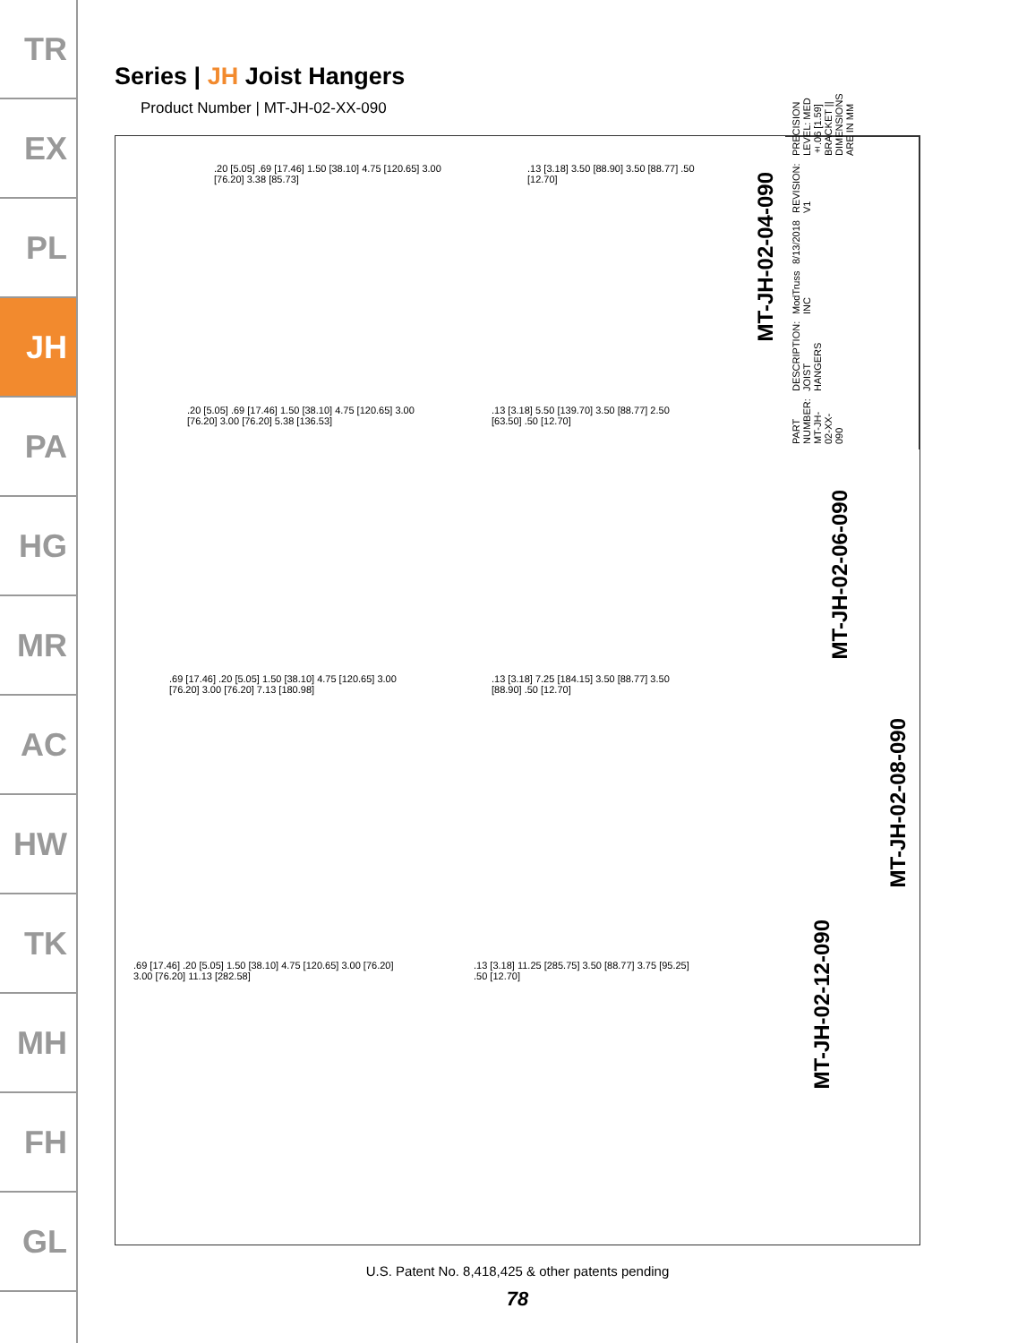TR
EX
PL
JH
PA
HG
MR
AC
HW
TK
MH
FH
GL
Series | JH Joist Hangers
Product Number | MT-JH-02-XX-090
PART NUMBER: MT-JH-02-XX-090 DESCRIPTION: JOIST HANGERS ModTruss INC 8/13/2018 REVISION: V1 PRECISION LEVEL: MED ±.06 [1.59] BRACKET || DIMENSIONS ARE IN MM
MT-JH-02-04-090
MT-JH-02-06-090
MT-JH-02-08-090
MT-JH-02-12-090
.20 [5.05] .69 [17.46] 1.50 [38.10] 4.75 [120.65] 3.00 [76.20] 3.38 [85.73]
.13 [3.18] 3.50 [88.90] 3.50 [88.77] .50 [12.70]
.20 [5.05] .69 [17.46] 1.50 [38.10] 4.75 [120.65] 3.00 [76.20] 3.00 [76.20] 5.38 [136.53]
.13 [3.18] 5.50 [139.70] 3.50 [88.77] 2.50 [63.50] .50 [12.70]
.69 [17.46] .20 [5.05] 1.50 [38.10] 4.75 [120.65] 3.00 [76.20] 3.00 [76.20] 7.13 [180.98]
.13 [3.18] 7.25 [184.15] 3.50 [88.77] 3.50 [88.90] .50 [12.70]
.69 [17.46] .20 [5.05] 1.50 [38.10] 4.75 [120.65] 3.00 [76.20] 3.00 [76.20] 11.13 [282.58]
.13 [3.18] 11.25 [285.75] 3.50 [88.77] 3.75 [95.25] .50 [12.70]
U.S. Patent No. 8,418,425 & other patents pending
78